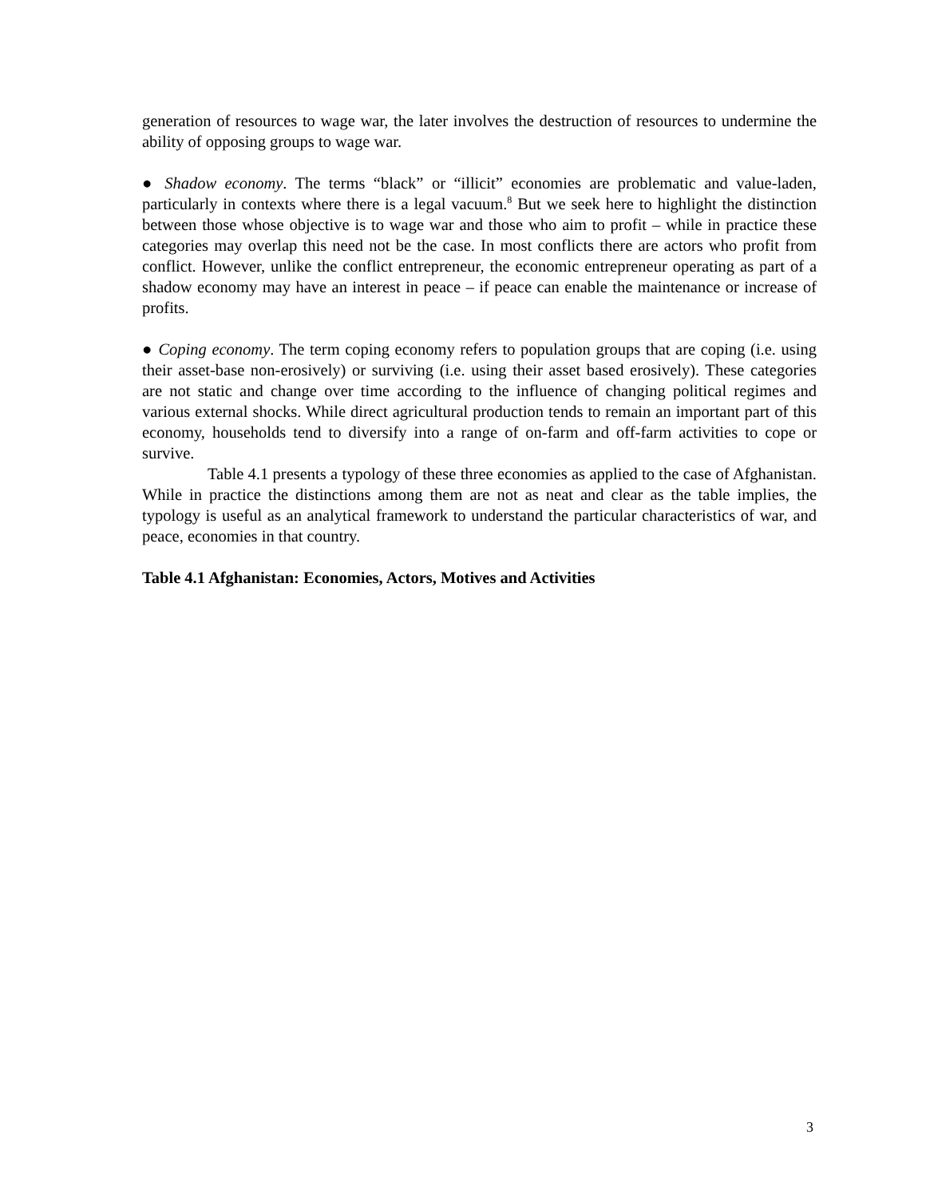generation of resources to wage war, the later involves the destruction of resources to undermine the ability of opposing groups to wage war.
● Shadow economy. The terms “black” or “illicit” economies are problematic and value-laden, particularly in contexts where there is a legal vacuum.<sup>8</sup> But we seek here to highlight the distinction between those whose objective is to wage war and those who aim to profit – while in practice these categories may overlap this need not be the case. In most conflicts there are actors who profit from conflict. However, unlike the conflict entrepreneur, the economic entrepreneur operating as part of a shadow economy may have an interest in peace – if peace can enable the maintenance or increase of profits.
● Coping economy. The term coping economy refers to population groups that are coping (i.e. using their asset-base non-erosively) or surviving (i.e. using their asset based erosively). These categories are not static and change over time according to the influence of changing political regimes and various external shocks. While direct agricultural production tends to remain an important part of this economy, households tend to diversify into a range of on-farm and off-farm activities to cope or survive.
Table 4.1 presents a typology of these three economies as applied to the case of Afghanistan. While in practice the distinctions among them are not as neat and clear as the table implies, the typology is useful as an analytical framework to understand the particular characteristics of war, and peace, economies in that country.
Table 4.1 Afghanistan: Economies, Actors, Motives and Activities
3